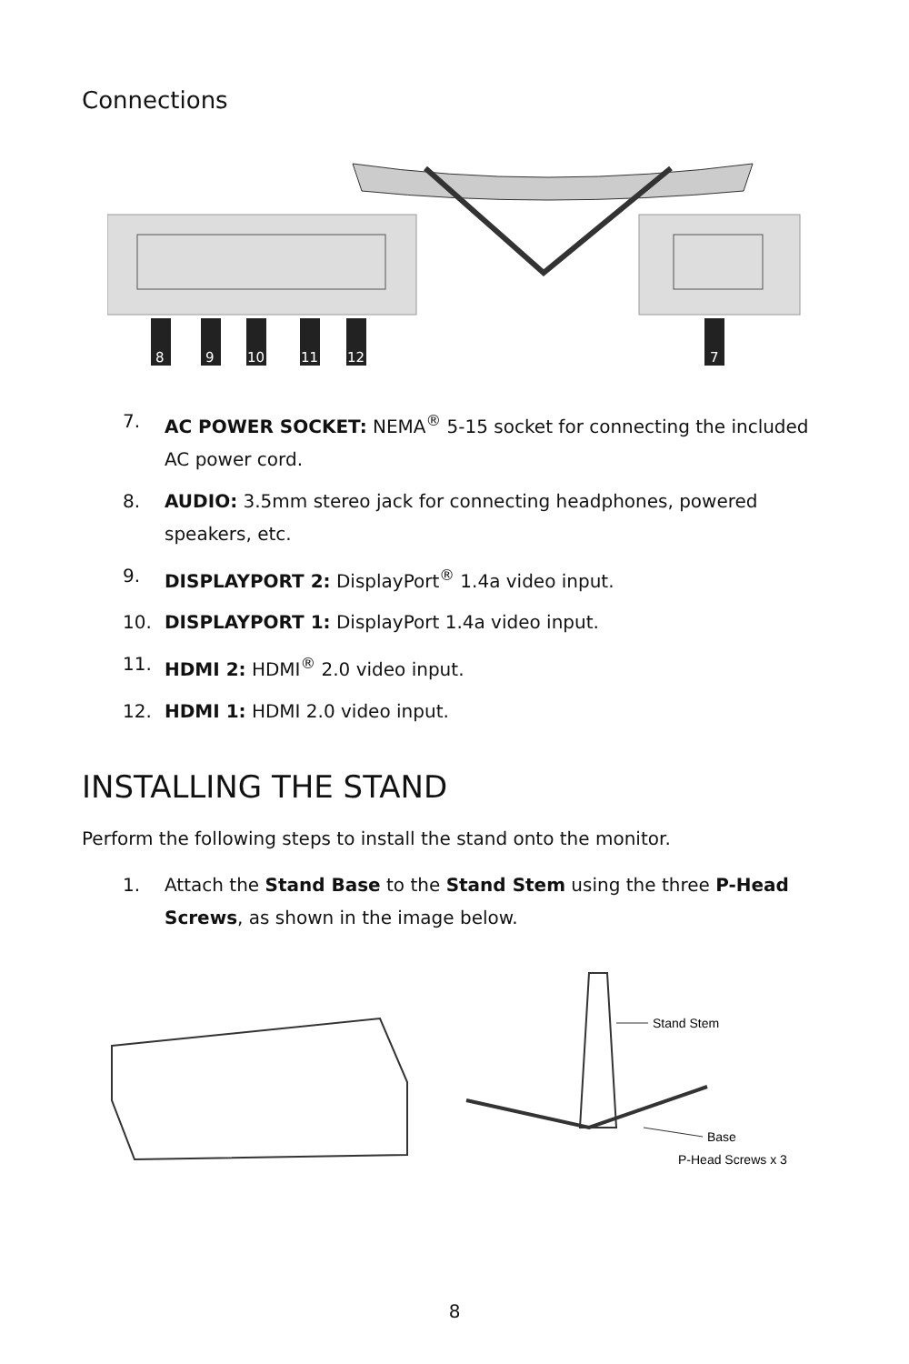Connections
8
9
10
11
12
7
7. AC POWER SOCKET: NEMA<sup>®</sup> 5-15 socket for connecting the included AC power cord.
8. AUDIO: 3.5mm stereo jack for connecting headphones, powered speakers, etc.
9. DISPLAYPORT 2: DisplayPort<sup>®</sup> 1.4a video input.
10. DISPLAYPORT 1: DisplayPort 1.4a video input.
11. HDMI 2: HDMI<sup>®</sup> 2.0 video input.
12. HDMI 1: HDMI 2.0 video input.
INSTALLING THE STAND
Perform the following steps to install the stand onto the monitor.
1. Attach the Stand Base to the Stand Stem using the three P-Head Screws, as shown in the image below.
Stand Stem
Base
P-Head Screws x 3
8